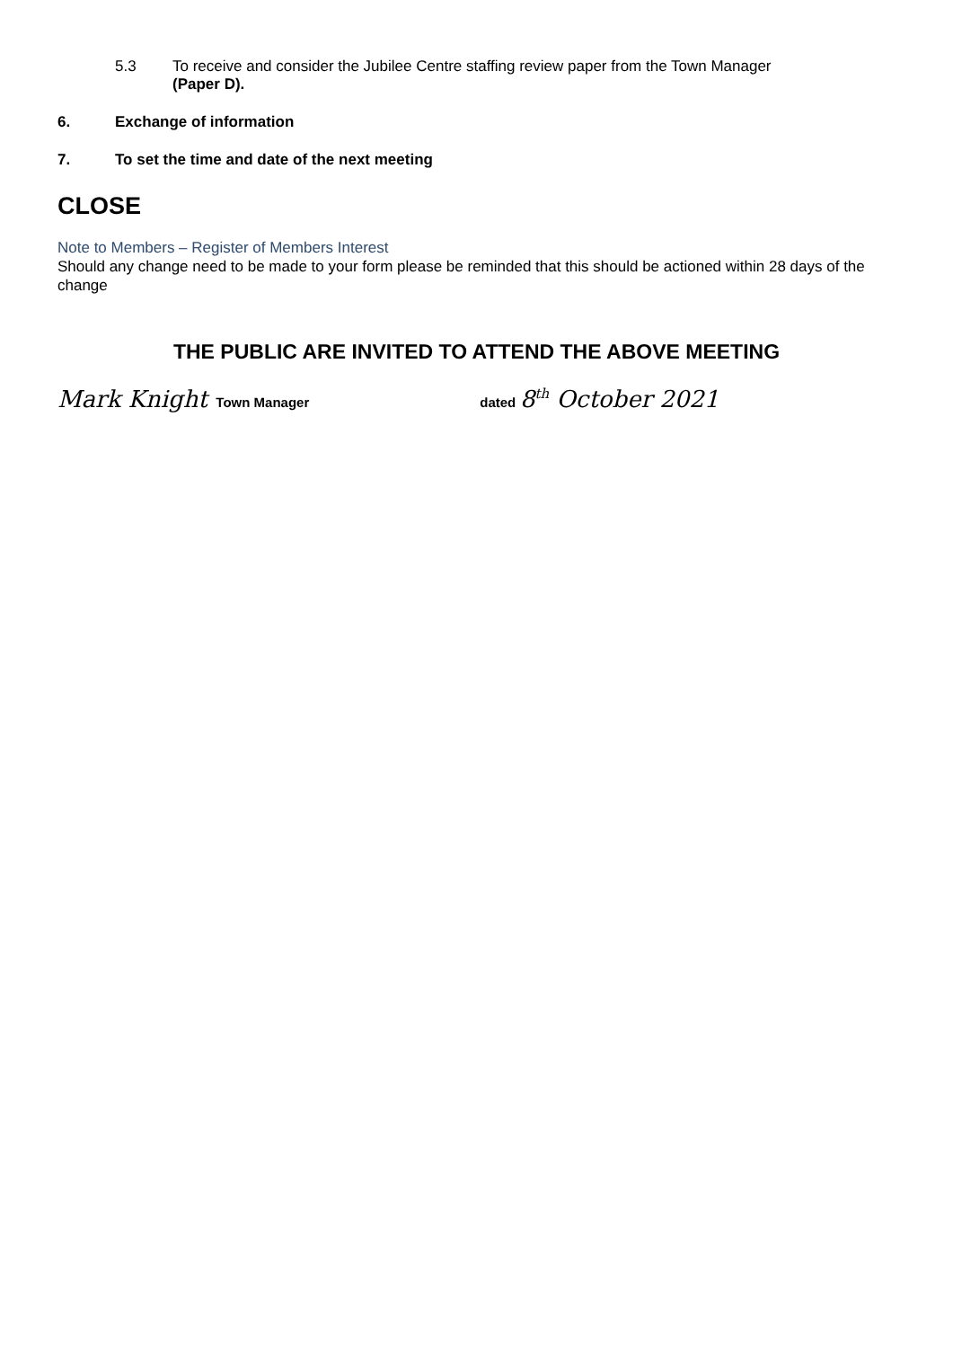5.3 To receive and consider the Jubilee Centre staffing review paper from the Town Manager
(Paper D).
6. Exchange of information
7. To set the time and date of the next meeting
CLOSE
Note to Members – Register of Members Interest
Should any change need to be made to your form please be reminded that this should be actioned within 28 days of the change
THE PUBLIC ARE INVITED TO ATTEND THE ABOVE MEETING
Mark Knight Town Manager dated 8<sup>th</sup> October 2021